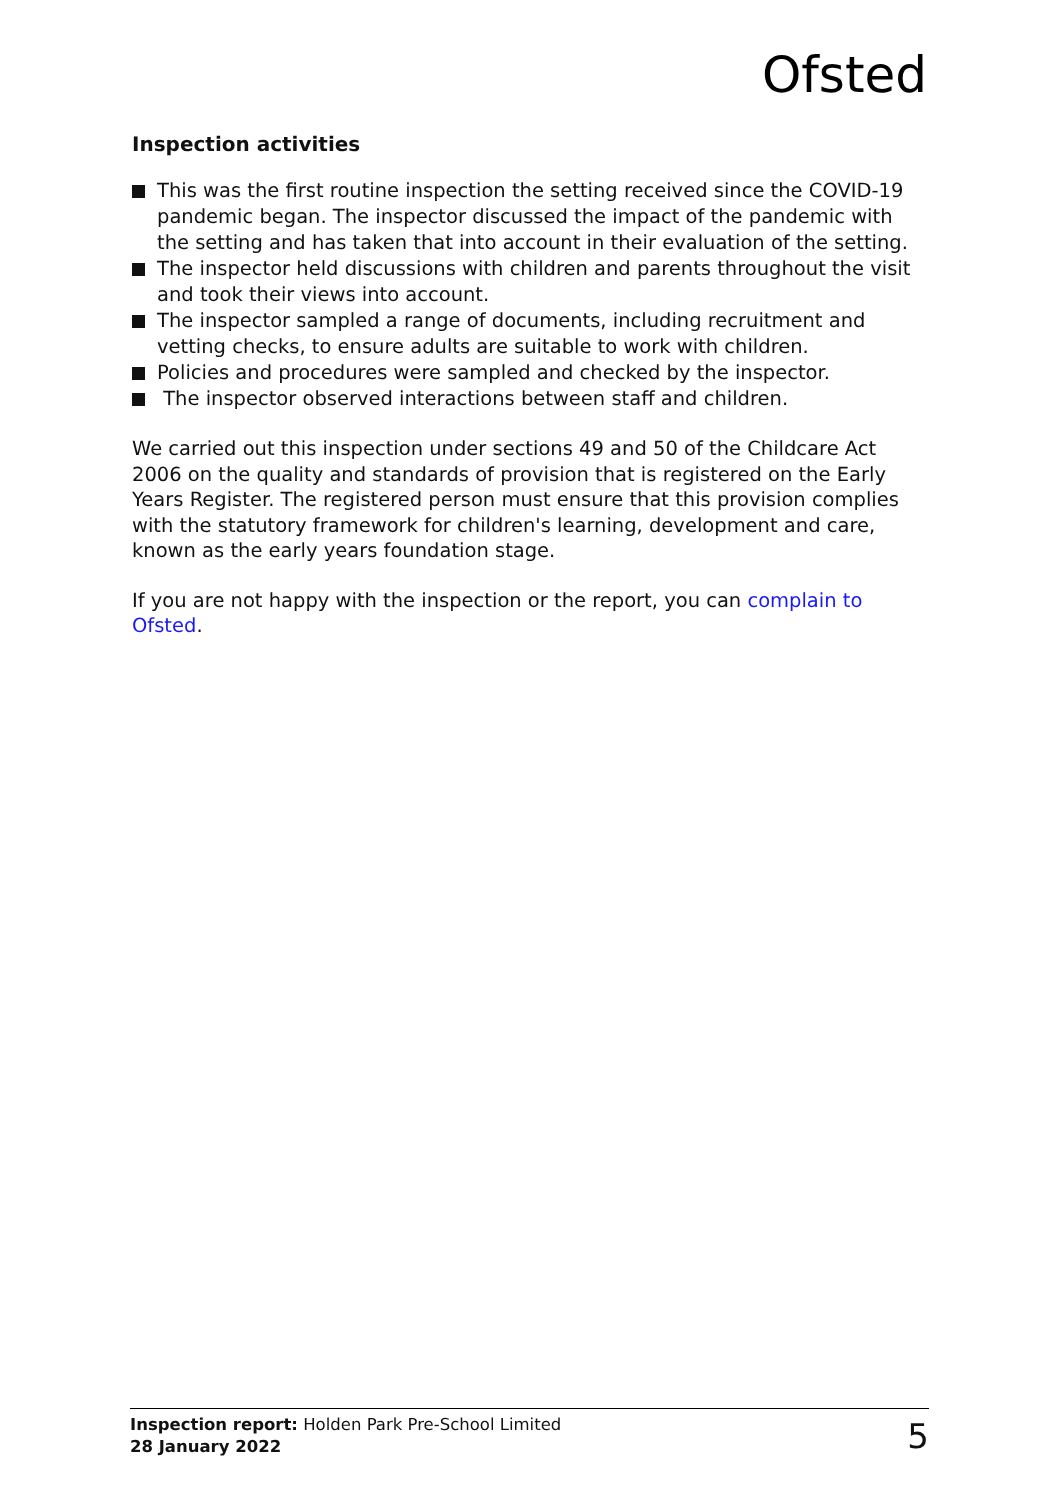Ofsted
Inspection activities
This was the first routine inspection the setting received since the COVID-19 pandemic began. The inspector discussed the impact of the pandemic with the setting and has taken that into account in their evaluation of the setting.
The inspector held discussions with children and parents throughout the visit and took their views into account.
The inspector sampled a range of documents, including recruitment and vetting checks, to ensure adults are suitable to work with children.
Policies and procedures were sampled and checked by the inspector.
The inspector observed interactions between staff and children.
We carried out this inspection under sections 49 and 50 of the Childcare Act 2006 on the quality and standards of provision that is registered on the Early Years Register. The registered person must ensure that this provision complies with the statutory framework for children's learning, development and care, known as the early years foundation stage.
If you are not happy with the inspection or the report, you can complain to Ofsted.
Inspection report: Holden Park Pre-School Limited
28 January 2022
5